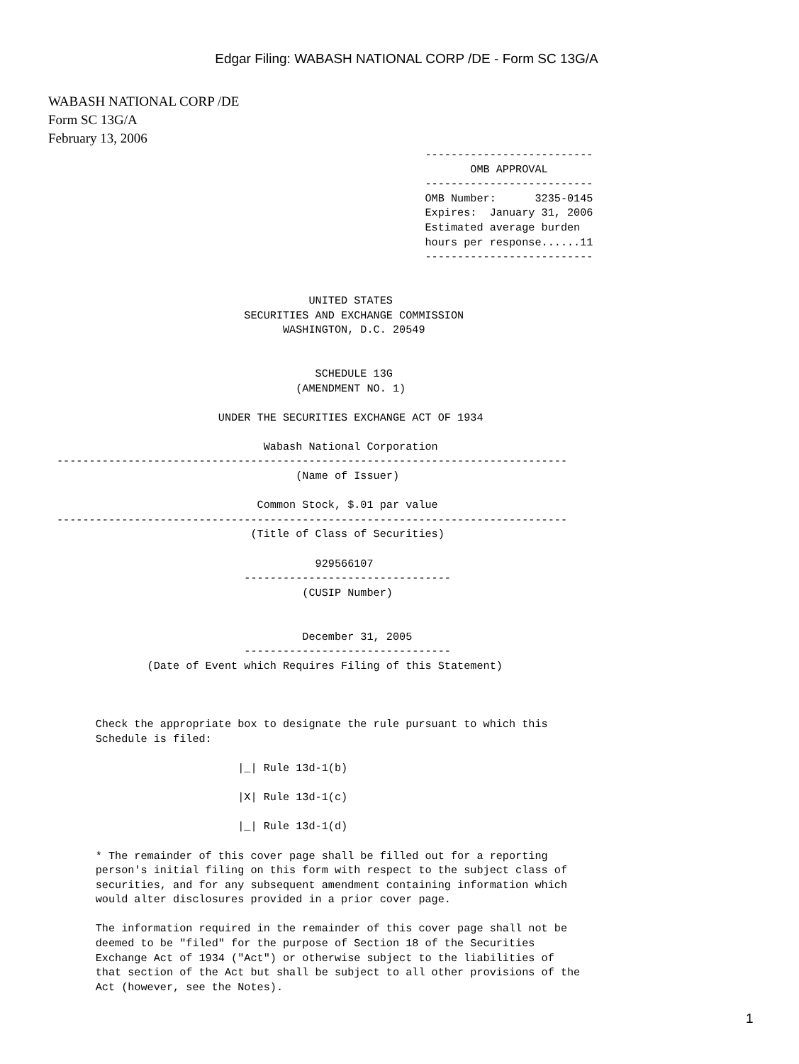Edgar Filing: WABASH NATIONAL CORP /DE - Form SC 13G/A
WABASH NATIONAL CORP /DE
Form SC 13G/A
February 13, 2006
                                                         --------------------------
                                                                OMB APPROVAL
                                                         --------------------------
                                                         OMB Number:      3235-0145
                                                         Expires:  January 31, 2006
                                                         Estimated average burden
                                                         hours per response......11
                                                         --------------------------


                                       UNITED STATES
                             SECURITIES AND EXCHANGE COMMISSION
                                   WASHINGTON, D.C. 20549


                                        SCHEDULE 13G
                                     (AMENDMENT NO. 1)

                         UNDER THE SECURITIES EXCHANGE ACT OF 1934

                                Wabash National Corporation
-------------------------------------------------------------------------------
                                     (Name of Issuer)

                               Common Stock, $.01 par value
-------------------------------------------------------------------------------
                              (Title of Class of Securities)

                                        929566107
                             --------------------------------
                                      (CUSIP Number)


                                      December 31, 2005
                             --------------------------------
              (Date of Event which Requires Filing of this Statement)



      Check the appropriate box to designate the rule pursuant to which this
      Schedule is filed:

                            |_| Rule 13d-1(b)

                            |X| Rule 13d-1(c)

                            |_| Rule 13d-1(d)

      * The remainder of this cover page shall be filled out for a reporting
      person's initial filing on this form with respect to the subject class of
      securities, and for any subsequent amendment containing information which
      would alter disclosures provided in a prior cover page.

      The information required in the remainder of this cover page shall not be
      deemed to be "filed" for the purpose of Section 18 of the Securities
      Exchange Act of 1934 ("Act") or otherwise subject to the liabilities of
      that section of the Act but shall be subject to all other provisions of the
      Act (however, see the Notes).
1